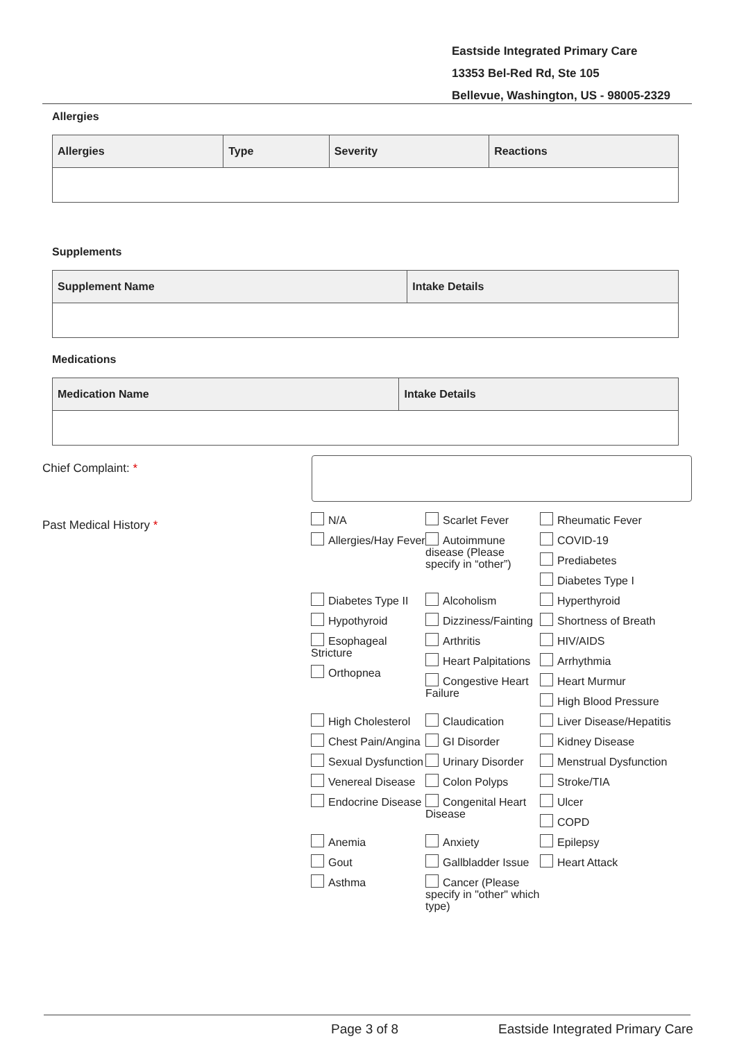Eastside Integrated Primary Care
13353 Bel-Red Rd, Ste 105
Bellevue, Washington, US - 98005-2329
Allergies
| Allergies | Type | Severity | Reactions |
| --- | --- | --- | --- |
Supplements
| Supplement Name | Intake Details |
| --- | --- |
Medications
| Medication Name | Intake Details |
| --- | --- |
Chief Complaint: *
Past Medical History *
N/A
Allergies/Hay Fever
Scarlet Fever
Autoimmune disease (Please specify in “other”)
Rheumatic Fever
COVID-19
Prediabetes
Diabetes Type I
Diabetes Type II
Hypothyroid
Alcoholism
Dizziness/Fainting
Hyperthyroid
Shortness of Breath
Esophageal Stricture
Orthopnea
Arthritis
Heart Palpitations
Congestive Heart Failure
HIV/AIDS
Arrhythmia
Heart Murmur
High Blood Pressure
High Cholesterol
Claudication
Liver Disease/Hepatitis
Chest Pain/Angina
Sexual Dysfunction
GI Disorder
Urinary Disorder
Kidney Disease
Menstrual Dysfunction
Venereal Disease
Endocrine Disease
Colon Polyps
Congenital Heart Disease
Stroke/TIA
Ulcer
COPD
Anemia
Gout
Asthma
Anxiety
Gallbladder Issue
Cancer (Please specify in "other" which type)
Epilepsy
Heart Attack
Page 3 of 8
Eastside Integrated Primary Care